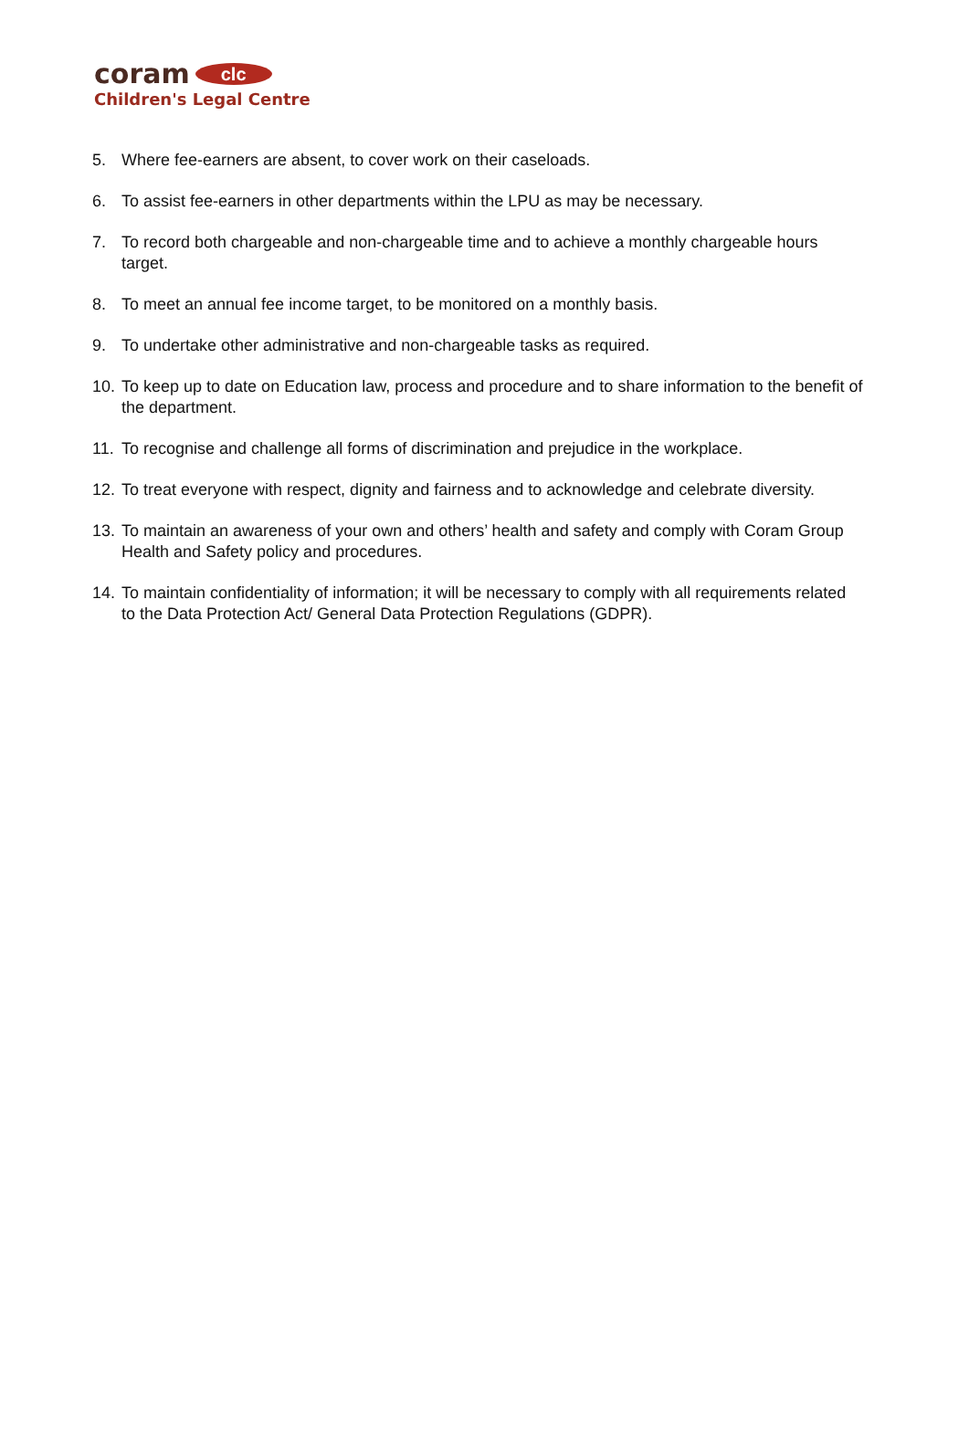coram clc
Children's Legal Centre
5. Where fee-earners are absent, to cover work on their caseloads.
6. To assist fee-earners in other departments within the LPU as may be necessary.
7. To record both chargeable and non-chargeable time and to achieve a monthly chargeable hours target.
8. To meet an annual fee income target, to be monitored on a monthly basis.
9. To undertake other administrative and non-chargeable tasks as required.
10. To keep up to date on Education law, process and procedure and to share information to the benefit of the department.
11. To recognise and challenge all forms of discrimination and prejudice in the workplace.
12. To treat everyone with respect, dignity and fairness and to acknowledge and celebrate diversity.
13. To maintain an awareness of your own and others’ health and safety and comply with Coram Group Health and Safety policy and procedures.
14. To maintain confidentiality of information; it will be necessary to comply with all requirements related to the Data Protection Act/ General Data Protection Regulations (GDPR).